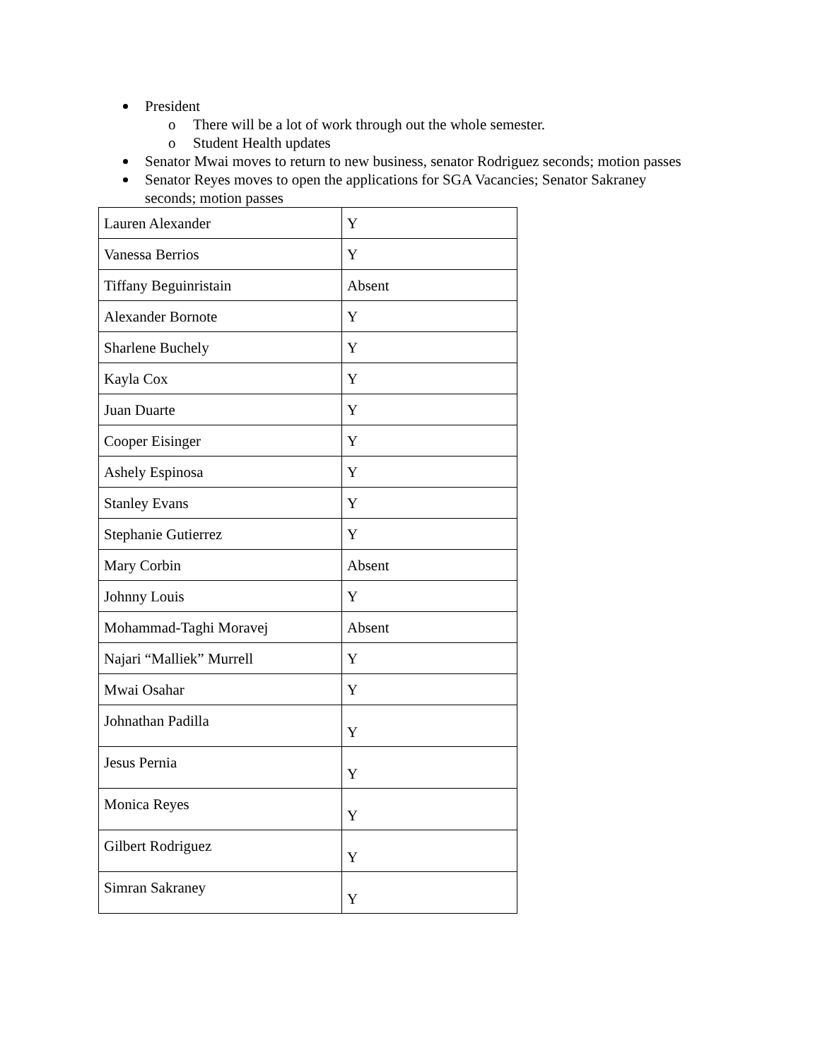President
o There will be a lot of work through out the whole semester.
o Student Health updates
Senator Mwai moves to return to new business, senator Rodriguez seconds; motion passes
Senator Reyes moves to open the applications for SGA Vacancies; Senator Sakraney seconds; motion passes
| Lauren Alexander | Y |
| Vanessa Berrios | Y |
| Tiffany Beguinristain | Absent |
| Alexander Bornote | Y |
| Sharlene Buchely | Y |
| Kayla Cox | Y |
| Juan Duarte | Y |
| Cooper Eisinger | Y |
| Ashely Espinosa | Y |
| Stanley Evans | Y |
| Stephanie Gutierrez | Y |
| Mary Corbin | Absent |
| Johnny Louis | Y |
| Mohammad-Taghi Moravej | Absent |
| Najari “Malliek” Murrell | Y |
| Mwai Osahar | Y |
| Johnathan Padilla | Y |
| Jesus Pernia | Y |
| Monica Reyes | Y |
| Gilbert Rodriguez | Y |
| Simran Sakraney | Y |